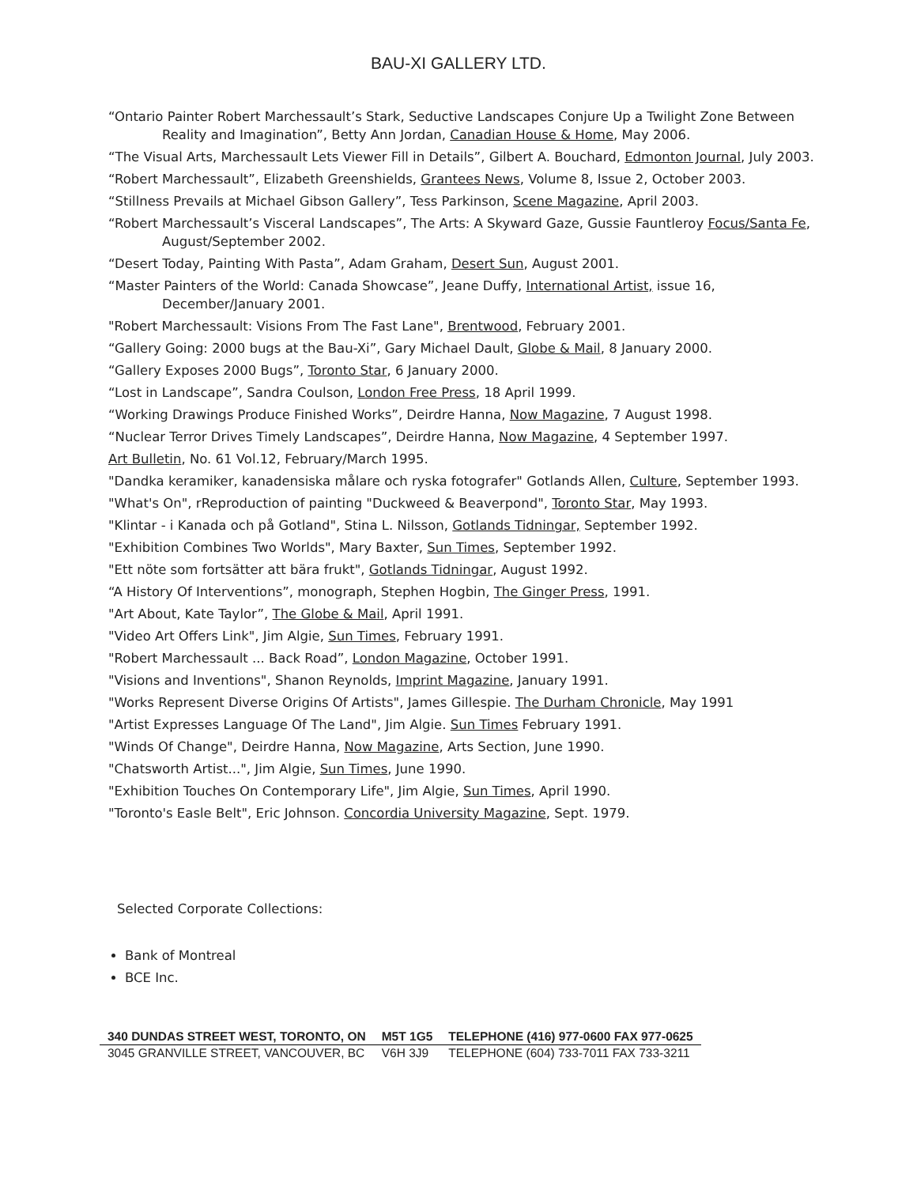BAU-XI GALLERY LTD.
“Ontario Painter Robert Marchessault’s Stark, Seductive Landscapes Conjure Up a Twilight Zone Between Reality and Imagination”, Betty Ann Jordan, Canadian House & Home, May 2006.
“The Visual Arts, Marchessault Lets Viewer Fill in Details”, Gilbert A. Bouchard, Edmonton Journal, July 2003.
“Robert Marchessault”, Elizabeth Greenshields, Grantees News, Volume 8, Issue 2, October 2003.
“Stillness Prevails at Michael Gibson Gallery”, Tess Parkinson, Scene Magazine, April 2003.
“Robert Marchessault’s Visceral Landscapes”, The Arts: A Skyward Gaze, Gussie Fauntleroy Focus/Santa Fe, August/September 2002.
“Desert Today, Painting With Pasta”, Adam Graham, Desert Sun, August 2001.
“Master Painters of the World: Canada Showcase”, Jeane Duffy, International Artist, issue 16, December/January 2001.
"Robert Marchessault: Visions From The Fast Lane", Brentwood, February 2001.
“Gallery Going: 2000 bugs at the Bau-Xi”, Gary Michael Dault, Globe & Mail, 8 January 2000.
“Gallery Exposes 2000 Bugs”, Toronto Star, 6 January 2000.
“Lost in Landscape”, Sandra Coulson, London Free Press, 18 April 1999.
“Working Drawings Produce Finished Works”, Deirdre Hanna, Now Magazine, 7 August 1998.
“Nuclear Terror Drives Timely Landscapes”, Deirdre Hanna, Now Magazine, 4 September 1997.
Art Bulletin, No. 61 Vol.12, February/March 1995.
"Dandka keramiker, kanadensiska målare och ryska fotografer" Gotlands Allen, Culture, September 1993.
"What's On", rReproduction of painting "Duckweed & Beaverpond", Toronto Star, May 1993.
"Klintar - i Kanada och på Gotland", Stina L. Nilsson, Gotlands Tidningar, September 1992.
"Exhibition Combines Two Worlds", Mary Baxter, Sun Times, September 1992.
"Ett nöte som fortsätter att bära frukt", Gotlands Tidningar, August 1992.
“A History Of Interventions”, monograph, Stephen Hogbin, The Ginger Press, 1991.
"Art About, Kate Taylor”, The Globe & Mail, April 1991.
"Video Art Offers Link", Jim Algie, Sun Times, February 1991.
"Robert Marchessault ... Back Road”, London Magazine, October 1991.
"Visions and Inventions", Shanon Reynolds, Imprint Magazine, January 1991.
"Works Represent Diverse Origins Of Artists", James Gillespie. The Durham Chronicle, May 1991
"Artist Expresses Language Of The Land", Jim Algie. Sun Times February 1991.
"Winds Of Change", Deirdre Hanna, Now Magazine, Arts Section, June 1990.
"Chatsworth Artist...", Jim Algie, Sun Times, June 1990.
"Exhibition Touches On Contemporary Life", Jim Algie, Sun Times, April 1990.
"Toronto's Easle Belt", Eric Johnson. Concordia University Magazine, Sept. 1979.
Selected Corporate Collections:
Bank of Montreal
BCE Inc.
| 340 DUNDAS STREET WEST, TORONTO, ON | M5T 1G5 | TELEPHONE (416) 977-0600 FAX 977-0625 |
| 3045 GRANVILLE STREET, VANCOUVER, BC | V6H 3J9 | TELEPHONE (604) 733-7011 FAX 733-3211 |